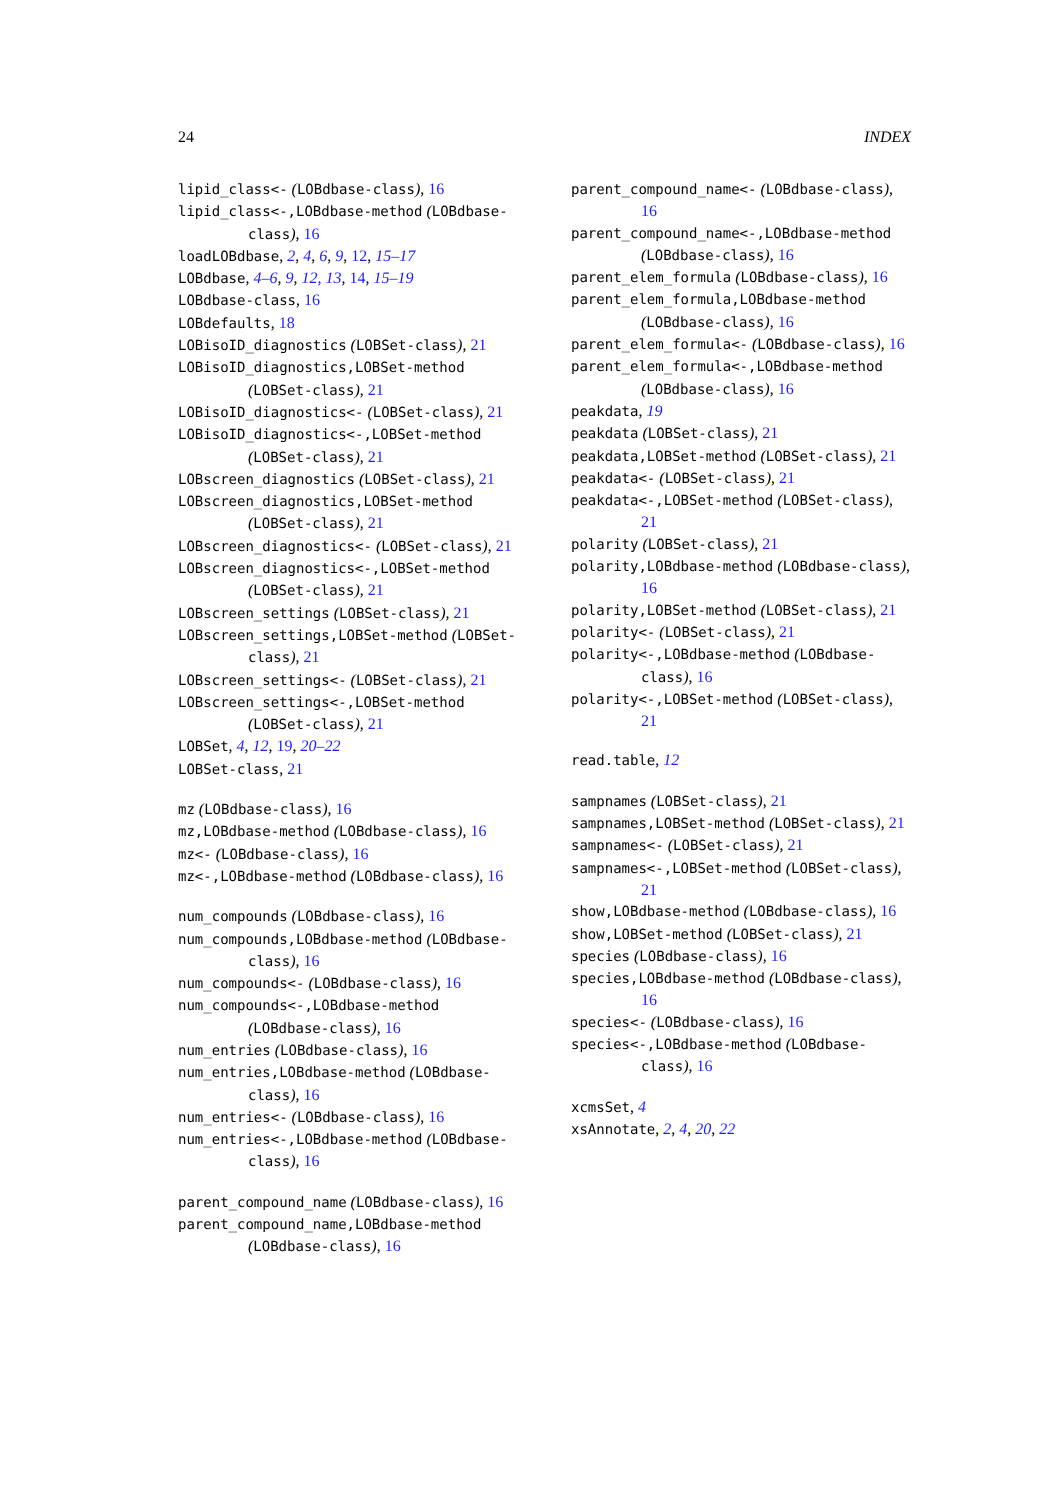24 INDEX
lipid_class<- (LOBdbase-class), 16
lipid_class<-,LOBdbase-method (LOBdbase-class), 16
loadLOBdbase, 2, 4, 6, 9, 12, 15–17
LOBdbase, 4–6, 9, 12, 13, 14, 15–19
LOBdbase-class, 16
LOBdefaults, 18
LOBisoID_diagnostics (LOBSet-class), 21
LOBisoID_diagnostics,LOBSet-method (LOBSet-class), 21
LOBisoID_diagnostics<- (LOBSet-class), 21
LOBisoID_diagnostics<-,LOBSet-method (LOBSet-class), 21
LOBscreen_diagnostics (LOBSet-class), 21
LOBscreen_diagnostics,LOBSet-method (LOBSet-class), 21
LOBscreen_diagnostics<- (LOBSet-class), 21
LOBscreen_diagnostics<-,LOBSet-method (LOBSet-class), 21
LOBscreen_settings (LOBSet-class), 21
LOBscreen_settings,LOBSet-method (LOBSet-class), 21
LOBscreen_settings<- (LOBSet-class), 21
LOBscreen_settings<-,LOBSet-method (LOBSet-class), 21
LOBSet, 4, 12, 19, 20–22
LOBSet-class, 21
mz (LOBdbase-class), 16
mz,LOBdbase-method (LOBdbase-class), 16
mz<- (LOBdbase-class), 16
mz<-,LOBdbase-method (LOBdbase-class), 16
num_compounds (LOBdbase-class), 16
num_compounds,LOBdbase-method (LOBdbase-class), 16
num_compounds<- (LOBdbase-class), 16
num_compounds<-,LOBdbase-method (LOBdbase-class), 16
num_entries (LOBdbase-class), 16
num_entries,LOBdbase-method (LOBdbase-class), 16
num_entries<- (LOBdbase-class), 16
num_entries<-,LOBdbase-method (LOBdbase-class), 16
parent_compound_name (LOBdbase-class), 16
parent_compound_name,LOBdbase-method (LOBdbase-class), 16
parent_compound_name<- (LOBdbase-class), 16
parent_compound_name<-,LOBdbase-method (LOBdbase-class), 16
parent_elem_formula (LOBdbase-class), 16
parent_elem_formula,LOBdbase-method (LOBdbase-class), 16
parent_elem_formula<- (LOBdbase-class), 16
parent_elem_formula<-,LOBdbase-method (LOBdbase-class), 16
peakdata, 19
peakdata (LOBSet-class), 21
peakdata,LOBSet-method (LOBSet-class), 21
peakdata<- (LOBSet-class), 21
peakdata<-,LOBSet-method (LOBSet-class), 21
polarity (LOBSet-class), 21
polarity,LOBdbase-method (LOBdbase-class), 16
polarity,LOBSet-method (LOBSet-class), 21
polarity<- (LOBSet-class), 21
polarity<-,LOBdbase-method (LOBdbase-class), 16
polarity<-,LOBSet-method (LOBSet-class), 21
read.table, 12
sampnames (LOBSet-class), 21
sampnames,LOBSet-method (LOBSet-class), 21
sampnames<- (LOBSet-class), 21
sampnames<-,LOBSet-method (LOBSet-class), 21
show,LOBdbase-method (LOBdbase-class), 16
show,LOBSet-method (LOBSet-class), 21
species (LOBdbase-class), 16
species,LOBdbase-method (LOBdbase-class), 16
species<- (LOBdbase-class), 16
species<-,LOBdbase-method (LOBdbase-class), 16
xcmsSet, 4
xsAnnotate, 2, 4, 20, 22